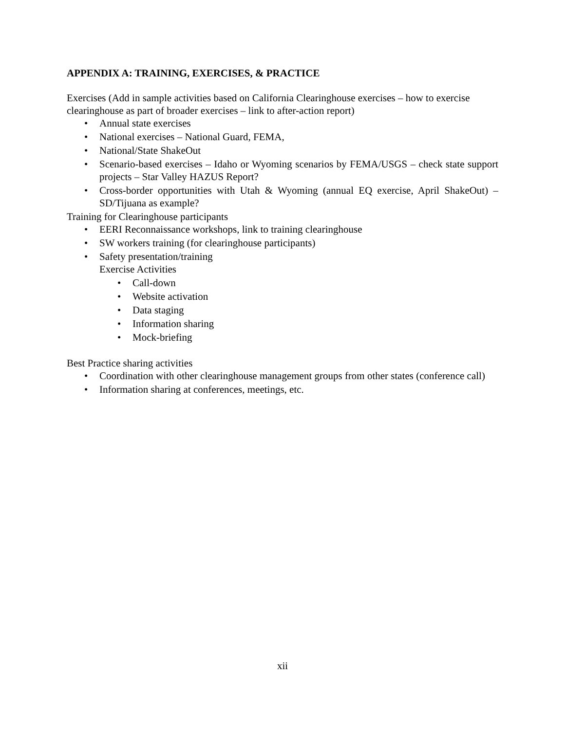APPENDIX A: TRAINING, EXERCISES, & PRACTICE
Exercises (Add in sample activities based on California Clearinghouse exercises – how to exercise clearinghouse as part of broader exercises – link to after-action report)
• Annual state exercises
• National exercises – National Guard, FEMA,
• National/State ShakeOut
• Scenario-based exercises – Idaho or Wyoming scenarios by FEMA/USGS – check state support projects – Star Valley HAZUS Report?
• Cross-border opportunities with Utah & Wyoming (annual EQ exercise, April ShakeOut) – SD/Tijuana as example?
Training for Clearinghouse participants
• EERI Reconnaissance workshops, link to training clearinghouse
• SW workers training (for clearinghouse participants)
• Safety presentation/training
Exercise Activities
• Call-down
• Website activation
• Data staging
• Information sharing
• Mock-briefing
Best Practice sharing activities
• Coordination with other clearinghouse management groups from other states (conference call)
• Information sharing at conferences, meetings, etc.
xii